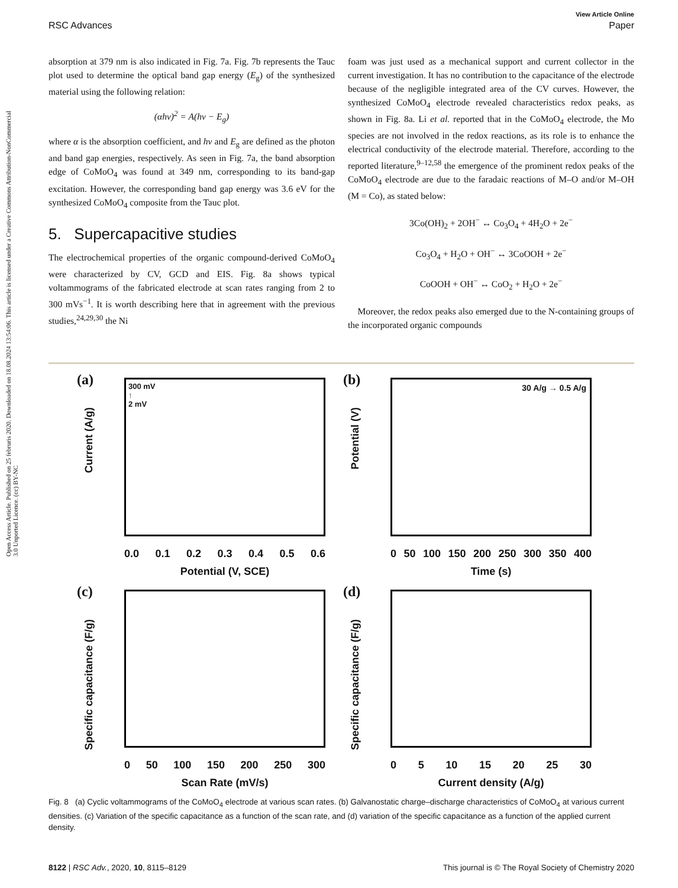Open Access Article. Published on 25 februris 2020. Downloaded on 18.08.2024 13:54:06. This article is licensed under a Creative Commons Attribution-NonCommercial 3.0 Unported Licence. (cc) BY-NC
View Article Online
RSC Advances Paper
absorption at 379 nm is also indicated in Fig. 7a. Fig. 7b represents the Tauc plot used to determine the optical band gap energy (E<sub>g</sub>) of the synthesized material using the following relation:
(αhv)<sup>2</sup> = A(hv − E<sub>g</sub>)
where α is the absorption coefficient, and hv and E<sub>g</sub> are defined as the photon and band gap energies, respectively. As seen in Fig. 7a, the band absorption edge of CoMoO<sub>4</sub> was found at 349 nm, corresponding to its band-gap excitation. However, the corresponding band gap energy was 3.6 eV for the synthesized CoMoO<sub>4</sub> composite from the Tauc plot.
5. Supercapacitive studies
The electrochemical properties of the organic compound-derived CoMoO<sub>4</sub> were characterized by CV, GCD and EIS. Fig. 8a shows typical voltammograms of the fabricated electrode at scan rates ranging from 2 to 300 mVs<sup>−1</sup>. It is worth describing here that in agreement with the previous studies,<sup>24,29,30</sup> the Ni
foam was just used as a mechanical support and current collector in the current investigation. It has no contribution to the capacitance of the electrode because of the negligible integrated area of the CV curves. However, the synthesized CoMoO<sub>4</sub> electrode revealed characteristics redox peaks, as shown in Fig. 8a. Li et al. reported that in the CoMoO<sub>4</sub> electrode, the Mo species are not involved in the redox reactions, as its role is to enhance the electrical conductivity of the electrode material. Therefore, according to the reported literature,<sup>9–12,58</sup> the emergence of the prominent redox peaks of the CoMoO<sub>4</sub> electrode are due to the faradaic reactions of M–O and/or M–OH (M = Co), as stated below:
3Co(OH)<sub>2</sub> + 2OH<sup>−</sup> ↔ Co<sub>3</sub>O<sub>4</sub> + 4H<sub>2</sub>O + 2e<sup>−</sup>
Co<sub>3</sub>O<sub>4</sub> + H<sub>2</sub>O + OH<sup>−</sup> ↔ 3CoOOH + 2e<sup>−</sup>
CoOOH + OH<sup>−</sup> ↔ CoO<sub>2</sub> + H<sub>2</sub>O + 2e<sup>−</sup>
Moreover, the redox peaks also emerged due to the N-containing groups of the incorporated organic compounds
(a)
Current (A/g)
300 mV
↑
2 mV
0.0 0.1 0.2 0.3 0.4 0.5 0.6
Potential (V, SCE)
(b)
Potential (V)
30 A/g → 0.5 A/g
0 50 100 150 200 250 300 350 400
Time (s)
(c)
Specific capacitance (F/g)
0 50 100 150 200 250 300
Scan Rate (mV/s)
(d)
Specific capacitance (F/g)
0 5 10 15 20 25 30
Current density (A/g)
Fig. 8 (a) Cyclic voltammograms of the CoMoO<sub>4</sub> electrode at various scan rates. (b) Galvanostatic charge–discharge characteristics of CoMoO<sub>4</sub> at various current densities. (c) Variation of the specific capacitance as a function of the scan rate, and (d) variation of the specific capacitance as a function of the applied current density.
8122 | RSC Adv., 2020, 10, 8115–8129 This journal is © The Royal Society of Chemistry 2020